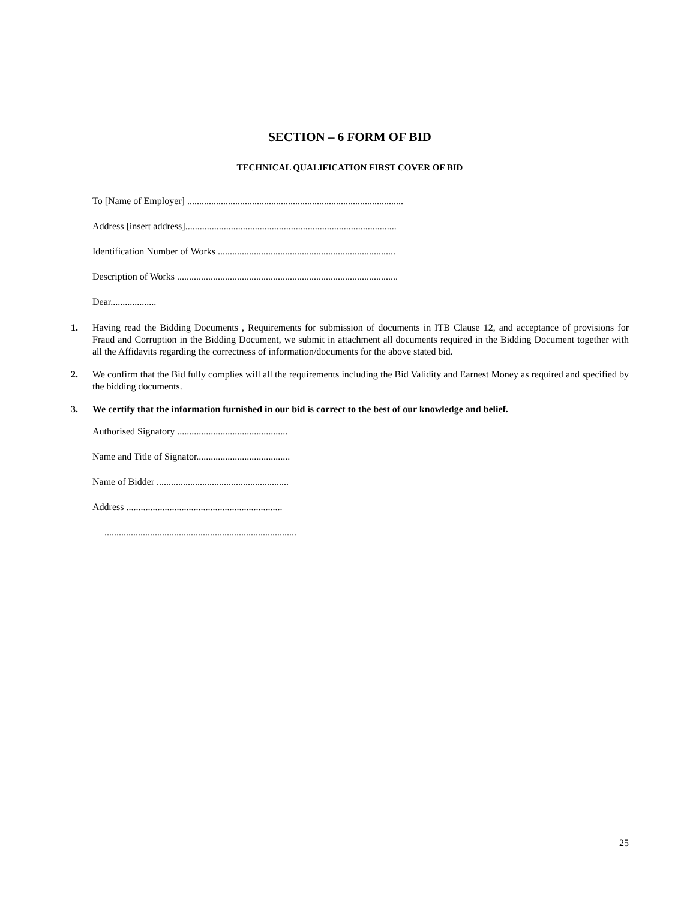SECTION – 6 FORM OF BID
TECHNICAL QUALIFICATION FIRST COVER OF BID
To [Name of Employer] ..........................................................................................
Address [insert address]........................................................................................
Identification Number of Works ..........................................................................
Description of Works ............................................................................................
Dear...................
1. Having read the Bidding Documents , Requirements for submission of documents in ITB Clause 12, and acceptance of provisions for Fraud and Corruption in the Bidding Document, we submit in attachment all documents required in the Bidding Document together with all the Affidavits regarding the correctness of information/documents for the above stated bid.
2. We confirm that the Bid fully complies will all the requirements including the Bid Validity and Earnest Money as required and specified by the bidding documents.
3. We certify that the information furnished in our bid is correct to the best of our knowledge and belief.
Authorised Signatory ..............................................
Name and Title of Signator.......................................
Name of Bidder .......................................................
Address .................................................................
................................................................................
25